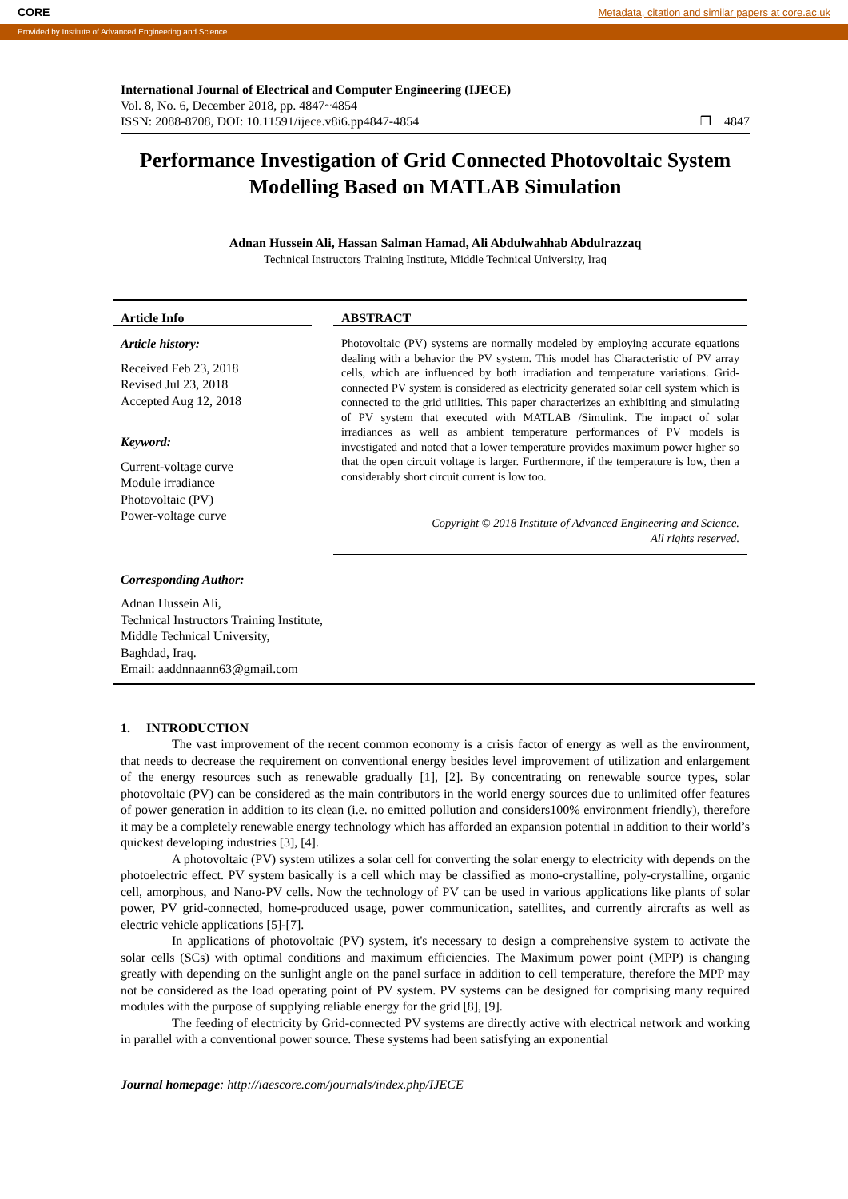CORE Metadata, citation and similar papers at core.ac.uk
Provided by Institute of Advanced Engineering and Science
International Journal of Electrical and Computer Engineering (IJECE)
Vol. 8, No. 6, December 2018, pp. 4847~4854
ISSN: 2088-8708, DOI: 10.11591/ijece.v8i6.pp4847-4854 ❒ 4847
Performance Investigation of Grid Connected Photovoltaic System Modelling Based on MATLAB Simulation
Adnan Hussein Ali, Hassan Salman Hamad, Ali Abdulwahhab Abdulrazzaq
Technical Instructors Training Institute, Middle Technical University, Iraq
Article Info
Article history:
Received Feb 23, 2018
Revised Jul 23, 2018
Accepted Aug 12, 2018
Keyword:
Current-voltage curve
Module irradiance
Photovoltaic (PV)
Power-voltage curve
ABSTRACT
Photovoltaic (PV) systems are normally modeled by employing accurate equations dealing with a behavior the PV system. This model has Characteristic of PV array cells, which are influenced by both irradiation and temperature variations. Grid-connected PV system is considered as electricity generated solar cell system which is connected to the grid utilities. This paper characterizes an exhibiting and simulating of PV system that executed with MATLAB /Simulink. The impact of solar irradiances as well as ambient temperature performances of PV models is investigated and noted that a lower temperature provides maximum power higher so that the open circuit voltage is larger. Furthermore, if the temperature is low, then a considerably short circuit current is low too.
Copyright © 2018 Institute of Advanced Engineering and Science.
All rights reserved.
Corresponding Author:
Adnan Hussein Ali,
Technical Instructors Training Institute,
Middle Technical University,
Baghdad, Iraq.
Email: aaddnnaann63@gmail.com
1. INTRODUCTION
The vast improvement of the recent common economy is a crisis factor of energy as well as the environment, that needs to decrease the requirement on conventional energy besides level improvement of utilization and enlargement of the energy resources such as renewable gradually [1], [2]. By concentrating on renewable source types, solar photovoltaic (PV) can be considered as the main contributors in the world energy sources due to unlimited offer features of power generation in addition to its clean (i.e. no emitted pollution and considers100% environment friendly), therefore it may be a completely renewable energy technology which has afforded an expansion potential in addition to their world’s quickest developing industries [3], [4].
A photovoltaic (PV) system utilizes a solar cell for converting the solar energy to electricity with depends on the photoelectric effect. PV system basically is a cell which may be classified as mono-crystalline, poly-crystalline, organic cell, amorphous, and Nano-PV cells. Now the technology of PV can be used in various applications like plants of solar power, PV grid-connected, home-produced usage, power communication, satellites, and currently aircrafts as well as electric vehicle applications [5]-[7].
In applications of photovoltaic (PV) system, it's necessary to design a comprehensive system to activate the solar cells (SCs) with optimal conditions and maximum efficiencies. The Maximum power point (MPP) is changing greatly with depending on the sunlight angle on the panel surface in addition to cell temperature, therefore the MPP may not be considered as the load operating point of PV system. PV systems can be designed for comprising many required modules with the purpose of supplying reliable energy for the grid [8], [9].
The feeding of electricity by Grid-connected PV systems are directly active with electrical network and working in parallel with a conventional power source. These systems had been satisfying an exponential
Journal homepage: http://iaescore.com/journals/index.php/IJECE